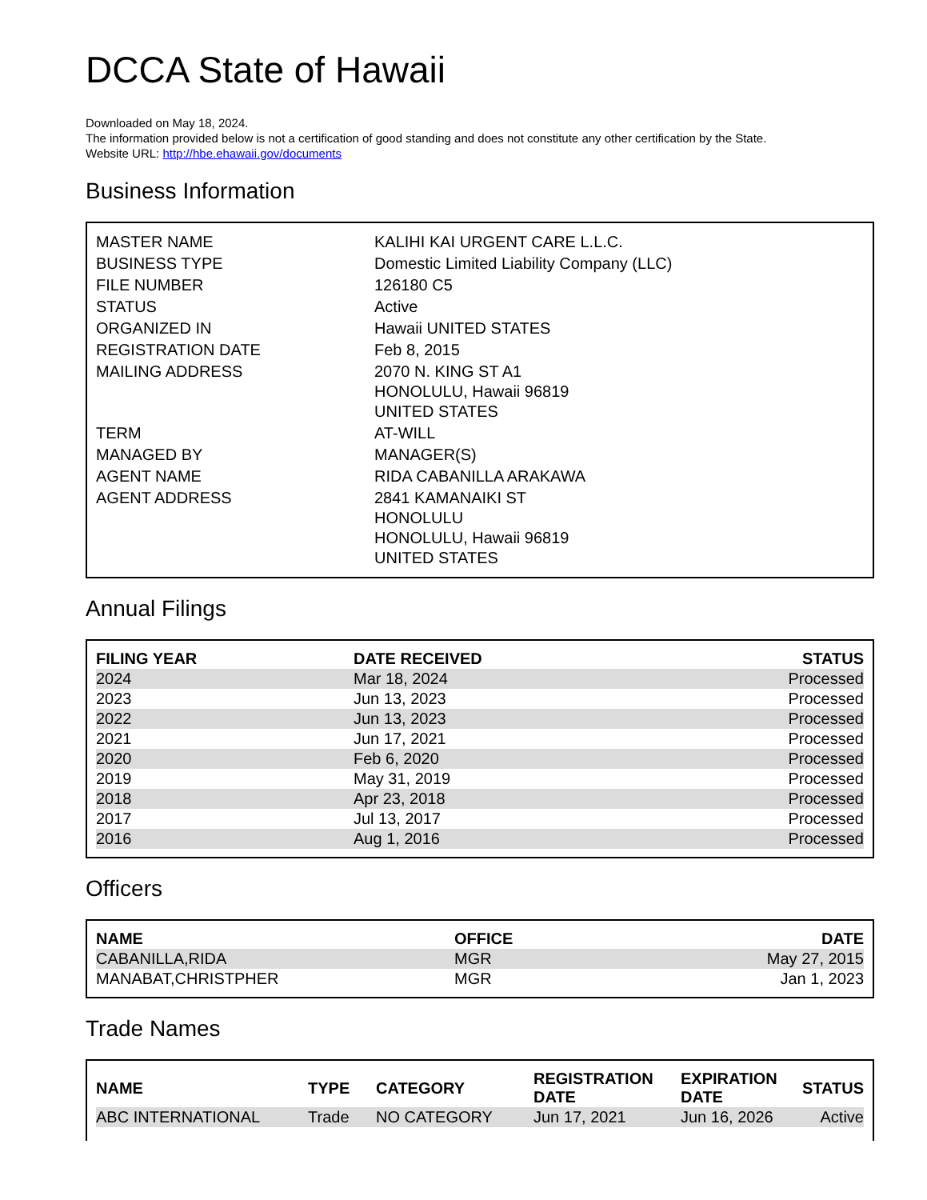DCCA State of Hawaii
Downloaded on May 18, 2024.
The information provided below is not a certification of good standing and does not constitute any other certification by the State.
Website URL: http://hbe.ehawaii.gov/documents
Business Information
| MASTER NAME | KALIHI KAI URGENT CARE L.L.C. |
| BUSINESS TYPE | Domestic Limited Liability Company (LLC) |
| FILE NUMBER | 126180 C5 |
| STATUS | Active |
| ORGANIZED IN | Hawaii UNITED STATES |
| REGISTRATION DATE | Feb 8, 2015 |
| MAILING ADDRESS | 2070 N. KING ST A1 HONOLULU, Hawaii 96819 UNITED STATES |
| TERM | AT-WILL |
| MANAGED BY | MANAGER(S) |
| AGENT NAME | RIDA CABANILLA ARAKAWA |
| AGENT ADDRESS | 2841 KAMANAIKI ST HONOLULU HONOLULU, Hawaii 96819 UNITED STATES |
Annual Filings
| FILING YEAR | DATE RECEIVED | STATUS |
| --- | --- | --- |
| 2024 | Mar 18, 2024 | Processed |
| 2023 | Jun 13, 2023 | Processed |
| 2022 | Jun 13, 2023 | Processed |
| 2021 | Jun 17, 2021 | Processed |
| 2020 | Feb 6, 2020 | Processed |
| 2019 | May 31, 2019 | Processed |
| 2018 | Apr 23, 2018 | Processed |
| 2017 | Jul 13, 2017 | Processed |
| 2016 | Aug 1, 2016 | Processed |
Officers
| NAME | OFFICE | DATE |
| --- | --- | --- |
| CABANILLA,RIDA | MGR | May 27, 2015 |
| MANABAT,CHRISTPHER | MGR | Jan 1, 2023 |
Trade Names
| NAME | TYPE | CATEGORY | REGISTRATION DATE | EXPIRATION DATE | STATUS |
| --- | --- | --- | --- | --- | --- |
| ABC INTERNATIONAL | Trade | NO CATEGORY | Jun 17, 2021 | Jun 16, 2026 | Active |